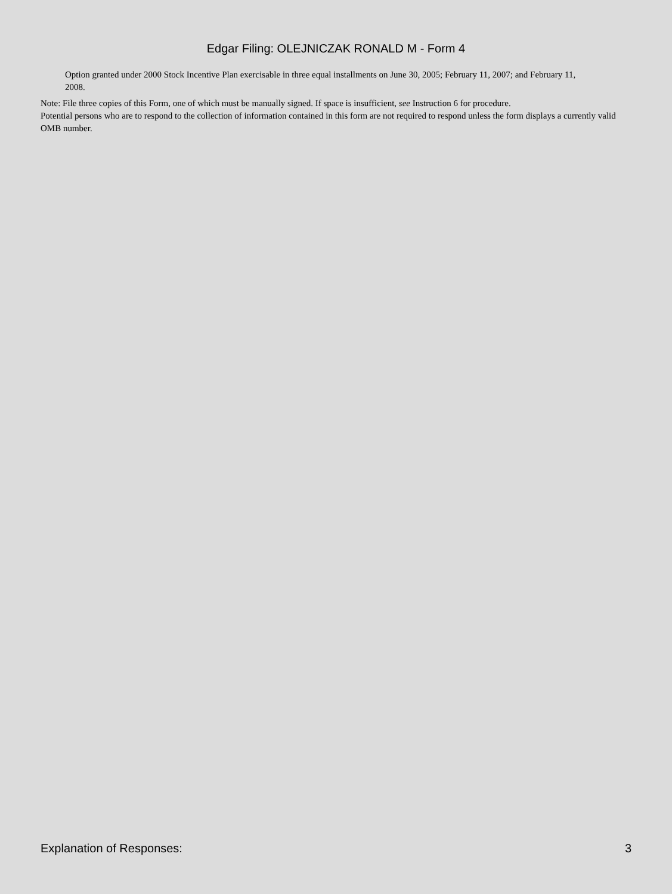Edgar Filing: OLEJNICZAK RONALD M - Form 4
Option granted under 2000 Stock Incentive Plan exercisable in three equal installments on June 30, 2005; February 11, 2007; and February 11, 2008.
Note: File three copies of this Form, one of which must be manually signed. If space is insufficient, see Instruction 6 for procedure.
Potential persons who are to respond to the collection of information contained in this form are not required to respond unless the form displays a currently valid OMB number.
Explanation of Responses: 3